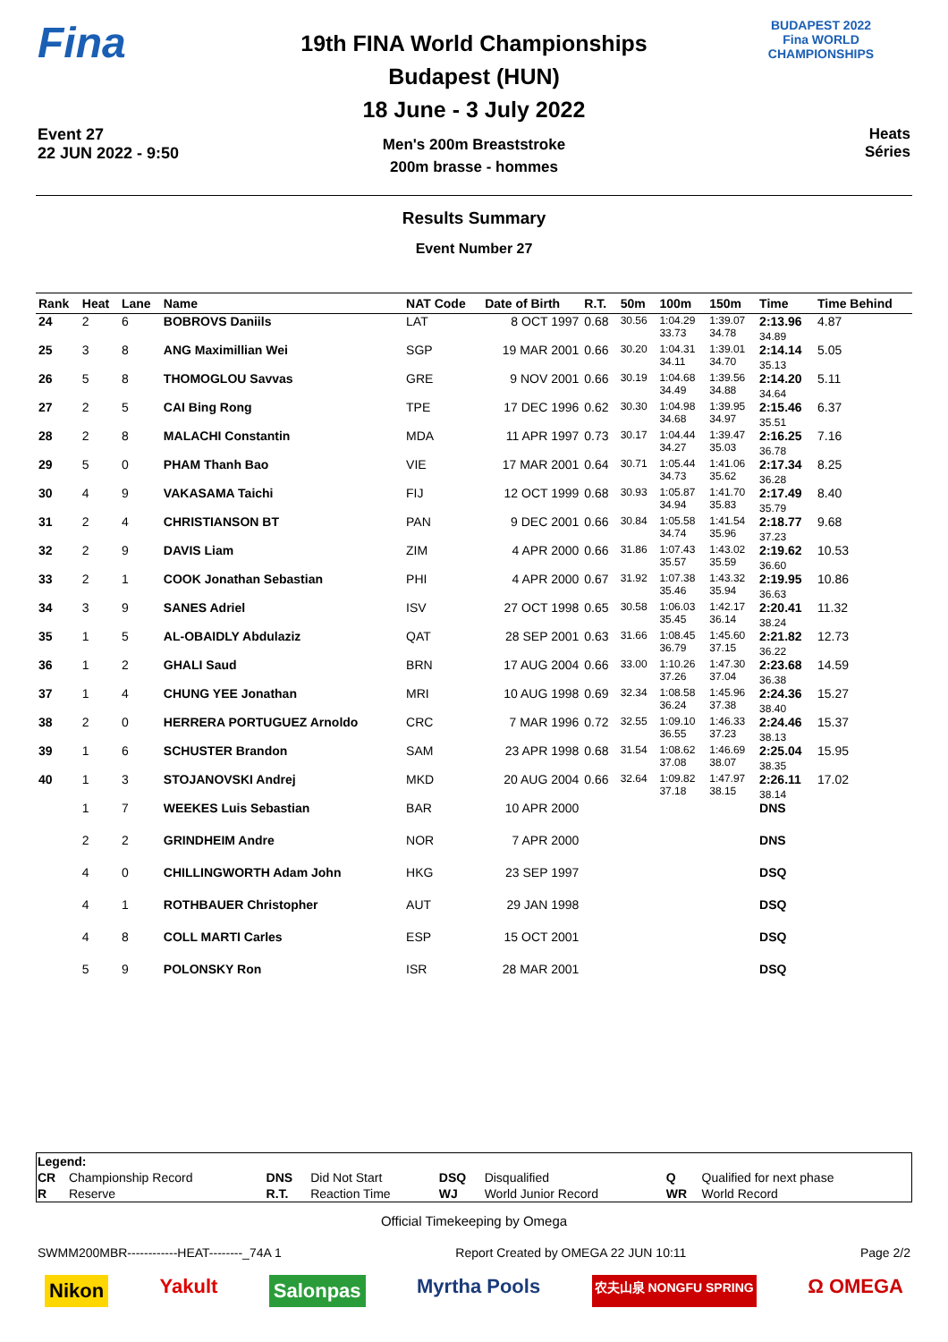Fina
Event 27
22 JUN 2022 - 9:50
19th FINA World Championships
Budapest (HUN)
18 June - 3 July 2022
Men's 200m Breaststroke
200m brasse - hommes
BUDAPEST 2022
Fina WORLD CHAMPIONSHIPS
Heats
Séries
Results Summary
Event Number 27
| Rank | Heat | Lane | Name | NAT Code | Date of Birth | R.T. | 50m | 100m | 150m | Time | Time Behind |
| --- | --- | --- | --- | --- | --- | --- | --- | --- | --- | --- | --- |
| 24 | 2 | 6 | BOBROVS Daniils | LAT | 8 OCT 1997 | 0.68 | 30.56 | 1:04.29 33.73 | 1:39.07 34.78 | 2:13.96 34.89 | 4.87 |
| 25 | 3 | 8 | ANG Maximillian Wei | SGP | 19 MAR 2001 | 0.66 | 30.20 | 1:04.31 34.11 | 1:39.01 34.70 | 2:14.14 35.13 | 5.05 |
| 26 | 5 | 8 | THOMOGLOU Savvas | GRE | 9 NOV 2001 | 0.66 | 30.19 | 1:04.68 34.49 | 1:39.56 34.88 | 2:14.20 34.64 | 5.11 |
| 27 | 2 | 5 | CAI Bing Rong | TPE | 17 DEC 1996 | 0.62 | 30.30 | 1:04.98 34.68 | 1:39.95 34.97 | 2:15.46 35.51 | 6.37 |
| 28 | 2 | 8 | MALACHI Constantin | MDA | 11 APR 1997 | 0.73 | 30.17 | 1:04.44 34.27 | 1:39.47 35.03 | 2:16.25 36.78 | 7.16 |
| 29 | 5 | 0 | PHAM Thanh Bao | VIE | 17 MAR 2001 | 0.64 | 30.71 | 1:05.44 34.73 | 1:41.06 35.62 | 2:17.34 36.28 | 8.25 |
| 30 | 4 | 9 | VAKASAMA Taichi | FIJ | 12 OCT 1999 | 0.68 | 30.93 | 1:05.87 34.94 | 1:41.70 35.83 | 2:17.49 35.79 | 8.40 |
| 31 | 2 | 4 | CHRISTIANSON BT | PAN | 9 DEC 2001 | 0.66 | 30.84 | 1:05.58 34.74 | 1:41.54 35.96 | 2:18.77 37.23 | 9.68 |
| 32 | 2 | 9 | DAVIS Liam | ZIM | 4 APR 2000 | 0.66 | 31.86 | 1:07.43 35.57 | 1:43.02 35.59 | 2:19.62 36.60 | 10.53 |
| 33 | 2 | 1 | COOK Jonathan Sebastian | PHI | 4 APR 2000 | 0.67 | 31.92 | 1:07.38 35.46 | 1:43.32 35.94 | 2:19.95 36.63 | 10.86 |
| 34 | 3 | 9 | SANES Adriel | ISV | 27 OCT 1998 | 0.65 | 30.58 | 1:06.03 35.45 | 1:42.17 36.14 | 2:20.41 38.24 | 11.32 |
| 35 | 1 | 5 | AL-OBAIDLY Abdulaziz | QAT | 28 SEP 2001 | 0.63 | 31.66 | 1:08.45 36.79 | 1:45.60 37.15 | 2:21.82 36.22 | 12.73 |
| 36 | 1 | 2 | GHALI Saud | BRN | 17 AUG 2004 | 0.66 | 33.00 | 1:10.26 37.26 | 1:47.30 37.04 | 2:23.68 36.38 | 14.59 |
| 37 | 1 | 4 | CHUNG YEE Jonathan | MRI | 10 AUG 1998 | 0.69 | 32.34 | 1:08.58 36.24 | 1:45.96 37.38 | 2:24.36 38.40 | 15.27 |
| 38 | 2 | 0 | HERRERA PORTUGUEZ Arnoldo | CRC | 7 MAR 1996 | 0.72 | 32.55 | 1:09.10 36.55 | 1:46.33 37.23 | 2:24.46 38.13 | 15.37 |
| 39 | 1 | 6 | SCHUSTER Brandon | SAM | 23 APR 1998 | 0.68 | 31.54 | 1:08.62 37.08 | 1:46.69 38.07 | 2:25.04 38.35 | 15.95 |
| 40 | 1 | 3 | STOJANOVSKI Andrej | MKD | 20 AUG 2004 | 0.66 | 32.64 | 1:09.82 37.18 | 1:47.97 38.15 | 2:26.11 38.14 | 17.02 |
| | 1 | 7 | WEEKES Luis Sebastian | BAR | 10 APR 2000 | | | | | DNS | |
| | 2 | 2 | GRINDHEIM Andre | NOR | 7 APR 2000 | | | | | DNS | |
| | 4 | 0 | CHILLINGWORTH Adam John | HKG | 23 SEP 1997 | | | | | DSQ | |
| | 4 | 1 | ROTHBAUER Christopher | AUT | 29 JAN 1998 | | | | | DSQ | |
| | 4 | 8 | COLL MARTI Carles | ESP | 15 OCT 2001 | | | | | DSQ | |
| | 5 | 9 | POLONSKY Ron | ISR | 28 MAR 2001 | | | | | DSQ | |
| Legend: | | | | | | | |
| CR | Championship Record | DNS | Did Not Start | DSQ | Disqualified | Q | Qualified for next phase |
| R | Reserve | R.T. | Reaction Time | WJ | World Junior Record | WR | World Record |
Official Timekeeping by Omega
SWMM200MBR------------HEAT--------_74A 1 Report Created by OMEGA 22 JUN 10:11 Page 2/2
Nikon Yakult Salonpas Myrtha Pools 农夫山泉 NONGFU SPRING Ω OMEGA